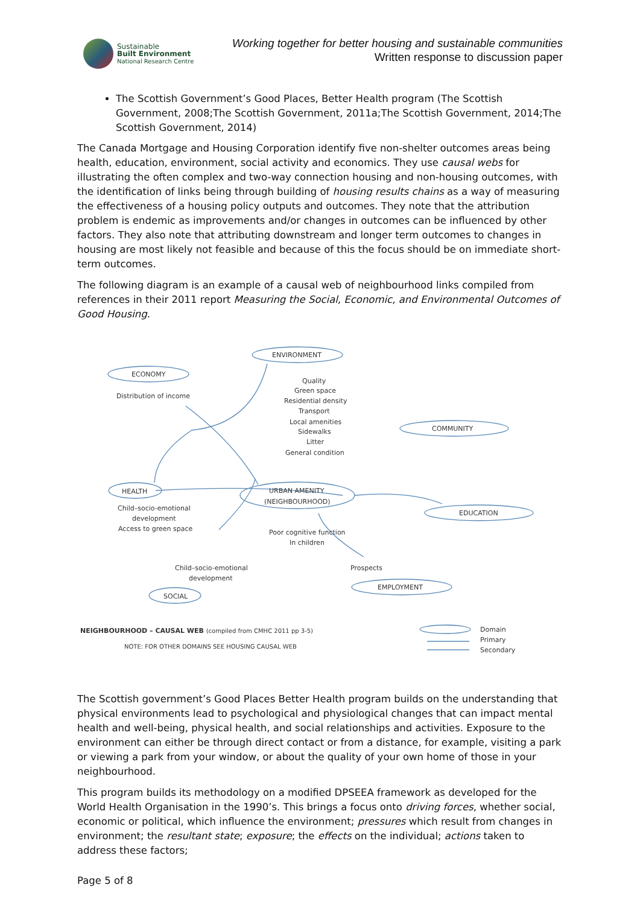Sustainable
Built Environment
National Research Centre
Working together for better housing and sustainable communities
Written response to discussion paper
The Scottish Government’s Good Places, Better Health program (The Scottish Government, 2008;The Scottish Government, 2011a;The Scottish Government, 2014;The Scottish Government, 2014)
The Canada Mortgage and Housing Corporation identify five non-shelter outcomes areas being health, education, environment, social activity and economics. They use causal webs for illustrating the often complex and two-way connection housing and non-housing outcomes, with the identification of links being through building of housing results chains as a way of measuring the effectiveness of a housing policy outputs and outcomes. They note that the attribution problem is endemic as improvements and/or changes in outcomes can be influenced by other factors. They also note that attributing downstream and longer term outcomes to changes in housing are most likely not feasible and because of this the focus should be on immediate short-term outcomes.
The following diagram is an example of a causal web of neighbourhood links compiled from references in their 2011 report Measuring the Social, Economic, and Environmental Outcomes of Good Housing.
ENVIRONMENT
ECONOMY
Distribution of income
Quality
Green space
Residential density
Transport
Local amenities
Sidewalks
Litter
General condition
COMMUNITY
HEALTH
URBAN AMENITY
(NEIGHBOURHOOD)
EDUCATION
Child–socio-emotional
development
Access to green space
Poor cognitive function
In children
Child–socio-emotional
development
Prospects
EMPLOYMENT
SOCIAL
NEIGHBOURHOOD – CAUSAL WEB (compiled from CMHC 2011 pp 3-5)
NOTE: FOR OTHER DOMAINS SEE HOUSING CAUSAL WEB
Domain
Primary
Secondary
The Scottish government’s Good Places Better Health program builds on the understanding that physical environments lead to psychological and physiological changes that can impact mental health and well-being, physical health, and social relationships and activities. Exposure to the environment can either be through direct contact or from a distance, for example, visiting a park or viewing a park from your window, or about the quality of your own home of those in your neighbourhood.
This program builds its methodology on a modified DPSEEA framework as developed for the World Health Organisation in the 1990’s. This brings a focus onto driving forces, whether social, economic or political, which influence the environment; pressures which result from changes in environment; the resultant state; exposure; the effects on the individual; actions taken to address these factors;
Page 5 of 8